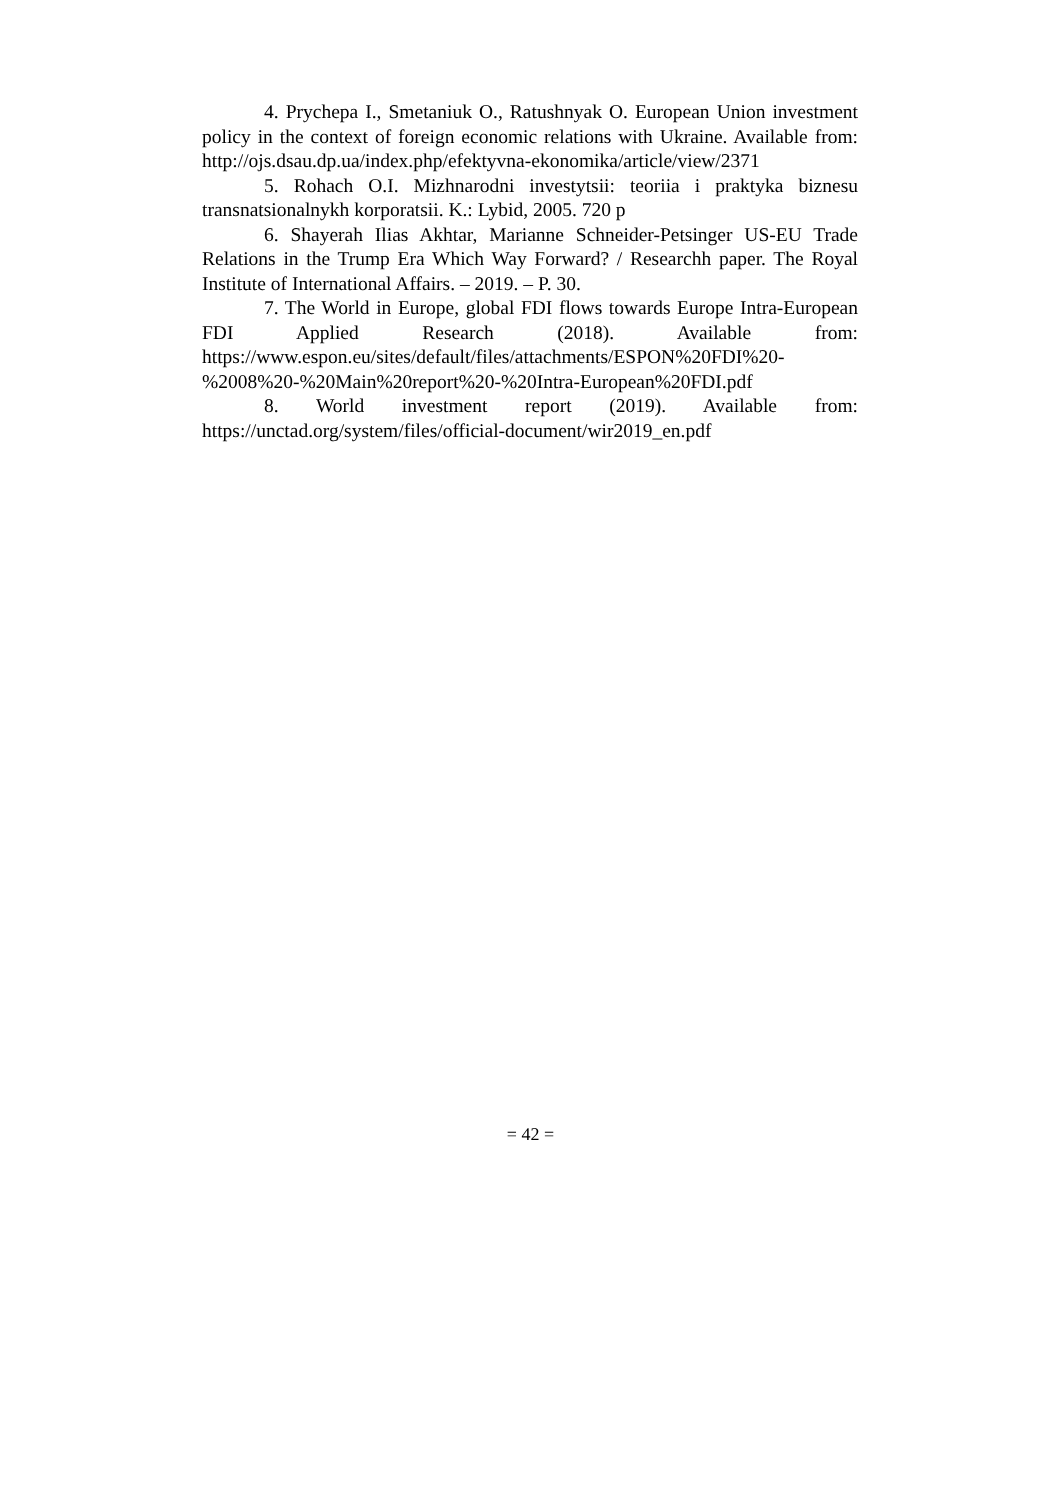4. Prychepa I., Smetaniuk O., Ratushnyak O. European Union investment policy in the context of foreign economic relations with Ukraine. Available from: http://ojs.dsau.dp.ua/index.php/efektyvna-ekonomika/article/view/2371
5. Rohach O.I. Mizhnarodni investytsii: teoriia i praktyka biznesu transnatsionalnykh korporatsii. K.: Lybid, 2005. 720 p
6. Shayerah Ilias Akhtar, Marianne Schneider-Petsinger US-EU Trade Relations in the Trump Era Which Way Forward? / Researchh paper. The Royal Institute of International Affairs. – 2019. – P. 30.
7. The World in Europe, global FDI flows towards Europe Intra-European FDI Applied Research (2018). Available from: https://www.espon.eu/sites/default/files/attachments/ESPON%20FDI%20-%2008%20-%20Main%20report%20-%20Intra-European%20FDI.pdf
8. World investment report (2019). Available from: https://unctad.org/system/files/official-document/wir2019_en.pdf
= 42 =